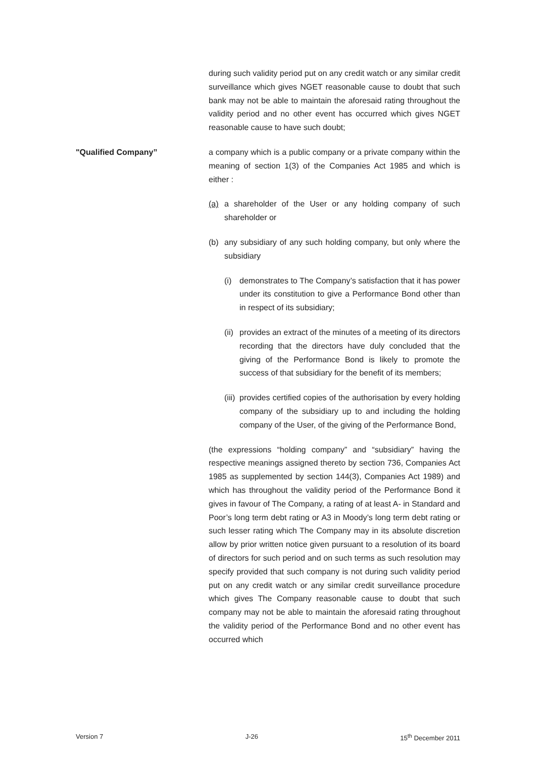during such validity period put on any credit watch or any similar credit surveillance which gives NGET reasonable cause to doubt that such bank may not be able to maintain the aforesaid rating throughout the validity period and no other event has occurred which gives NGET reasonable cause to have such doubt;
"Qualified Company” a company which is a public company or a private company within the meaning of section 1(3) of the Companies Act 1985 and which is either :
(a) a shareholder of the User or any holding company of such shareholder or
(b) any subsidiary of any such holding company, but only where the subsidiary
(i) demonstrates to The Company’s satisfaction that it has power under its constitution to give a Performance Bond other than in respect of its subsidiary;
(ii)
provides an extract of the minutes of a meeting of its directors recording that the directors have duly concluded that the giving of the Performance Bond is likely to promote the success of that subsidiary for the benefit of its members;
(iii)
provides certified copies of the authorisation by every holding company of the subsidiary up to and including the holding company of the User, of the giving of the Performance Bond,
(the expressions “holding company” and “subsidiary” having the respective meanings assigned thereto by section 736, Companies Act 1985 as supplemented by section 144(3), Companies Act 1989) and which has throughout the validity period of the Performance Bond it gives in favour of The Company, a rating of at least A- in Standard and Poor’s long term debt rating or A3 in Moody’s long term debt rating or such lesser rating which The Company may in its absolute discretion allow by prior written notice given pursuant to a resolution of its board of directors for such period and on such terms as such resolution may specify provided that such company is not during such validity period put on any credit watch or any similar credit surveillance procedure which gives The Company reasonable cause to doubt that such company may not be able to maintain the aforesaid rating throughout the validity period of the Performance Bond and no other event has occurred which
Version 7 J-26 15<sup>th</sup> December 2011